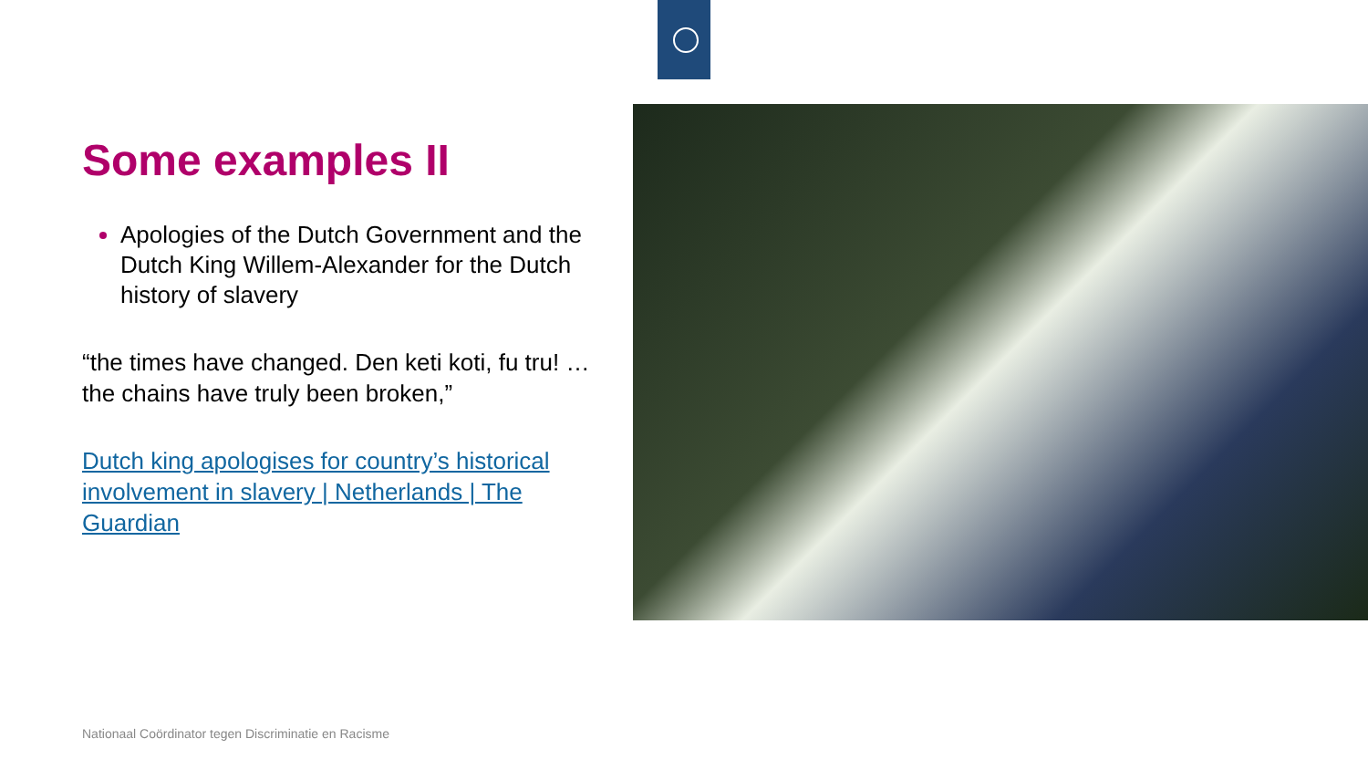Some examples II
Apologies of the Dutch Government and the Dutch King Willem-Alexander for the Dutch history of slavery
“the times have changed. Den keti koti, fu tru! … the chains have truly been broken,”
Dutch king apologises for country’s historical involvement in slavery | Netherlands | The Guardian
Nationaal Coördinator tegen Discriminatie en Racisme